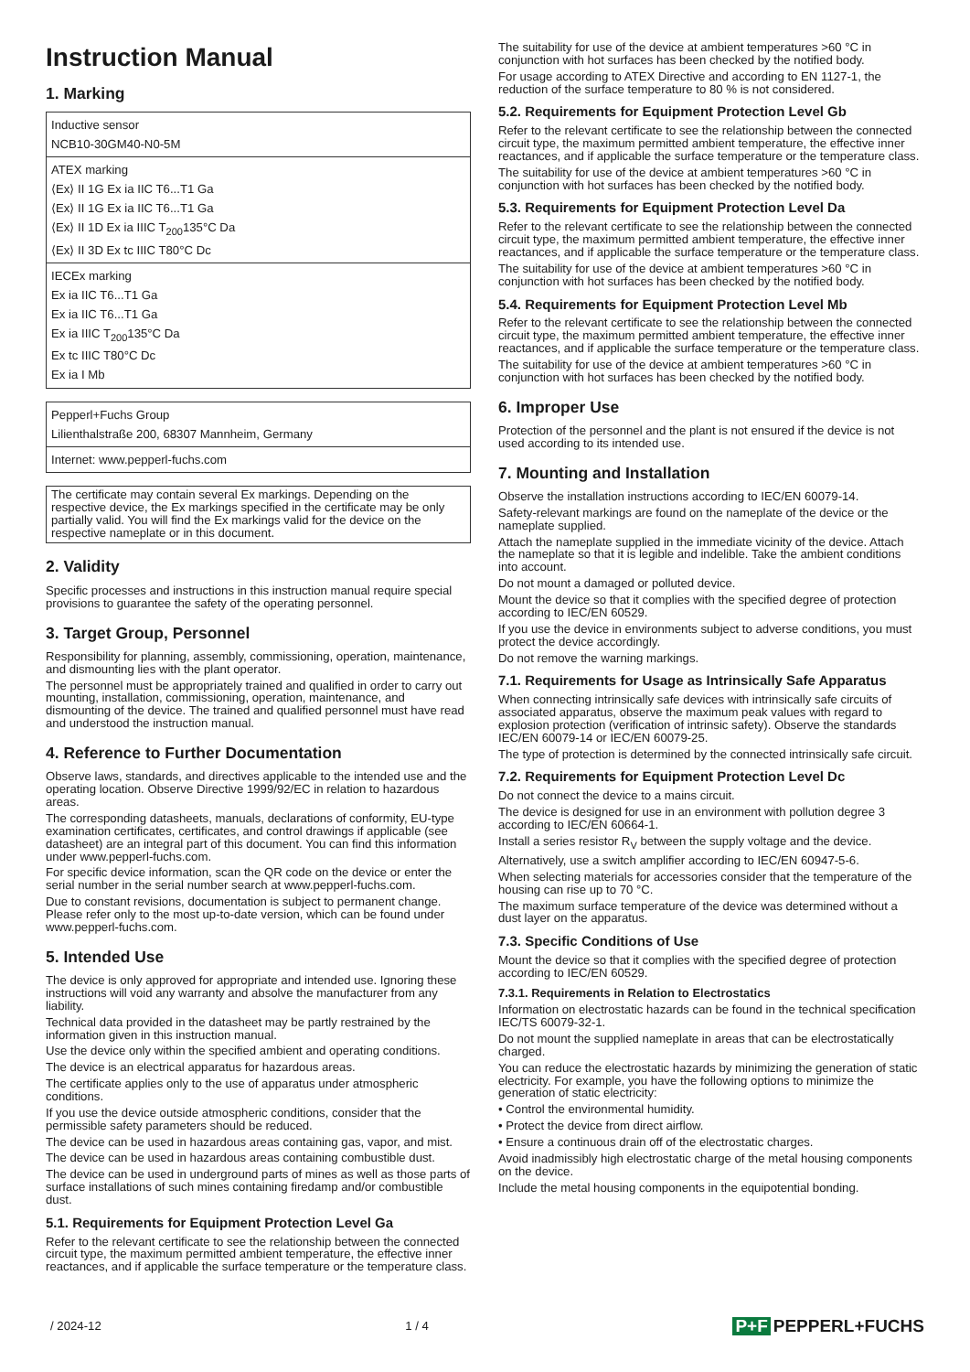Instruction Manual
1. Marking
| Inductive sensor NCB10-30GM40-N0-5M |
| ATEX marking ⟨Ex⟩ II 1G Ex ia IIC T6...T1 Ga ⟨Ex⟩ II 1G Ex ia IIC T6...T1 Ga ⟨Ex⟩ II 1D Ex ia IIIC T<sub>200</sub>135°C Da ⟨Ex⟩ II 3D Ex tc IIIC T80°C Dc |
| IECEx marking Ex ia IIC T6...T1 Ga Ex ia IIC T6...T1 Ga Ex ia IIIC T<sub>200</sub>135°C Da Ex tc IIIC T80°C Dc Ex ia I Mb |
| Pepperl+Fuchs Group Lilienthalstraße 200, 68307 Mannheim, Germany |
| Internet: www.pepperl-fuchs.com |
The certificate may contain several Ex markings. Depending on the respective device, the Ex markings specified in the certificate may be only partially valid. You will find the Ex markings valid for the device on the respective nameplate or in this document.
2. Validity
Specific processes and instructions in this instruction manual require special provisions to guarantee the safety of the operating personnel.
3. Target Group, Personnel
Responsibility for planning, assembly, commissioning, operation, maintenance, and dismounting lies with the plant operator.
The personnel must be appropriately trained and qualified in order to carry out mounting, installation, commissioning, operation, maintenance, and dismounting of the device. The trained and qualified personnel must have read and understood the instruction manual.
4. Reference to Further Documentation
Observe laws, standards, and directives applicable to the intended use and the operating location. Observe Directive 1999/92/EC in relation to hazardous areas.
The corresponding datasheets, manuals, declarations of conformity, EU-type examination certificates, certificates, and control drawings if applicable (see datasheet) are an integral part of this document. You can find this information under www.pepperl-fuchs.com.
For specific device information, scan the QR code on the device or enter the serial number in the serial number search at www.pepperl-fuchs.com.
Due to constant revisions, documentation is subject to permanent change. Please refer only to the most up-to-date version, which can be found under www.pepperl-fuchs.com.
5. Intended Use
The device is only approved for appropriate and intended use. Ignoring these instructions will void any warranty and absolve the manufacturer from any liability.
Technical data provided in the datasheet may be partly restrained by the information given in this instruction manual.
Use the device only within the specified ambient and operating conditions.
The device is an electrical apparatus for hazardous areas.
The certificate applies only to the use of apparatus under atmospheric conditions.
If you use the device outside atmospheric conditions, consider that the permissible safety parameters should be reduced.
The device can be used in hazardous areas containing gas, vapor, and mist.
The device can be used in hazardous areas containing combustible dust.
The device can be used in underground parts of mines as well as those parts of surface installations of such mines containing firedamp and/or combustible dust.
5.1. Requirements for Equipment Protection Level Ga
Refer to the relevant certificate to see the relationship between the connected circuit type, the maximum permitted ambient temperature, the effective inner reactances, and if applicable the surface temperature or the temperature class.
The suitability for use of the device at ambient temperatures >60 °C in conjunction with hot surfaces has been checked by the notified body.
For usage according to ATEX Directive and according to EN 1127-1, the reduction of the surface temperature to 80 % is not considered.
5.2. Requirements for Equipment Protection Level Gb
Refer to the relevant certificate to see the relationship between the connected circuit type, the maximum permitted ambient temperature, the effective inner reactances, and if applicable the surface temperature or the temperature class.
The suitability for use of the device at ambient temperatures >60 °C in conjunction with hot surfaces has been checked by the notified body.
5.3. Requirements for Equipment Protection Level Da
Refer to the relevant certificate to see the relationship between the connected circuit type, the maximum permitted ambient temperature, the effective inner reactances, and if applicable the surface temperature or the temperature class.
The suitability for use of the device at ambient temperatures >60 °C in conjunction with hot surfaces has been checked by the notified body.
5.4. Requirements for Equipment Protection Level Mb
Refer to the relevant certificate to see the relationship between the connected circuit type, the maximum permitted ambient temperature, the effective inner reactances, and if applicable the surface temperature or the temperature class.
The suitability for use of the device at ambient temperatures >60 °C in conjunction with hot surfaces has been checked by the notified body.
6. Improper Use
Protection of the personnel and the plant is not ensured if the device is not used according to its intended use.
7. Mounting and Installation
Observe the installation instructions according to IEC/EN 60079-14.
Safety-relevant markings are found on the nameplate of the device or the nameplate supplied.
Attach the nameplate supplied in the immediate vicinity of the device. Attach the nameplate so that it is legible and indelible. Take the ambient conditions into account.
Do not mount a damaged or polluted device.
Mount the device so that it complies with the specified degree of protection according to IEC/EN 60529.
If you use the device in environments subject to adverse conditions, you must protect the device accordingly.
Do not remove the warning markings.
7.1. Requirements for Usage as Intrinsically Safe Apparatus
When connecting intrinsically safe devices with intrinsically safe circuits of associated apparatus, observe the maximum peak values with regard to explosion protection (verification of intrinsic safety). Observe the standards IEC/EN 60079-14 or IEC/EN 60079-25.
The type of protection is determined by the connected intrinsically safe circuit.
7.2. Requirements for Equipment Protection Level Dc
Do not connect the device to a mains circuit.
The device is designed for use in an environment with pollution degree 3 according to IEC/EN 60664-1.
Install a series resistor R<sub>V</sub> between the supply voltage and the device.
Alternatively, use a switch amplifier according to IEC/EN 60947-5-6.
When selecting materials for accessories consider that the temperature of the housing can rise up to 70 °C.
The maximum surface temperature of the device was determined without a dust layer on the apparatus.
7.3. Specific Conditions of Use
Mount the device so that it complies with the specified degree of protection according to IEC/EN 60529.
7.3.1. Requirements in Relation to Electrostatics
Information on electrostatic hazards can be found in the technical specification IEC/TS 60079-32-1.
Do not mount the supplied nameplate in areas that can be electrostatically charged.
You can reduce the electrostatic hazards by minimizing the generation of static electricity. For example, you have the following options to minimize the generation of static electricity:
• Control the environmental humidity.
• Protect the device from direct airflow.
• Ensure a continuous drain off of the electrostatic charges.
Avoid inadmissibly high electrostatic charge of the metal housing components on the device.
Include the metal housing components in the equipotential bonding.
/ 2024-12 1 / 4 P+F PEPPERL+FUCHS